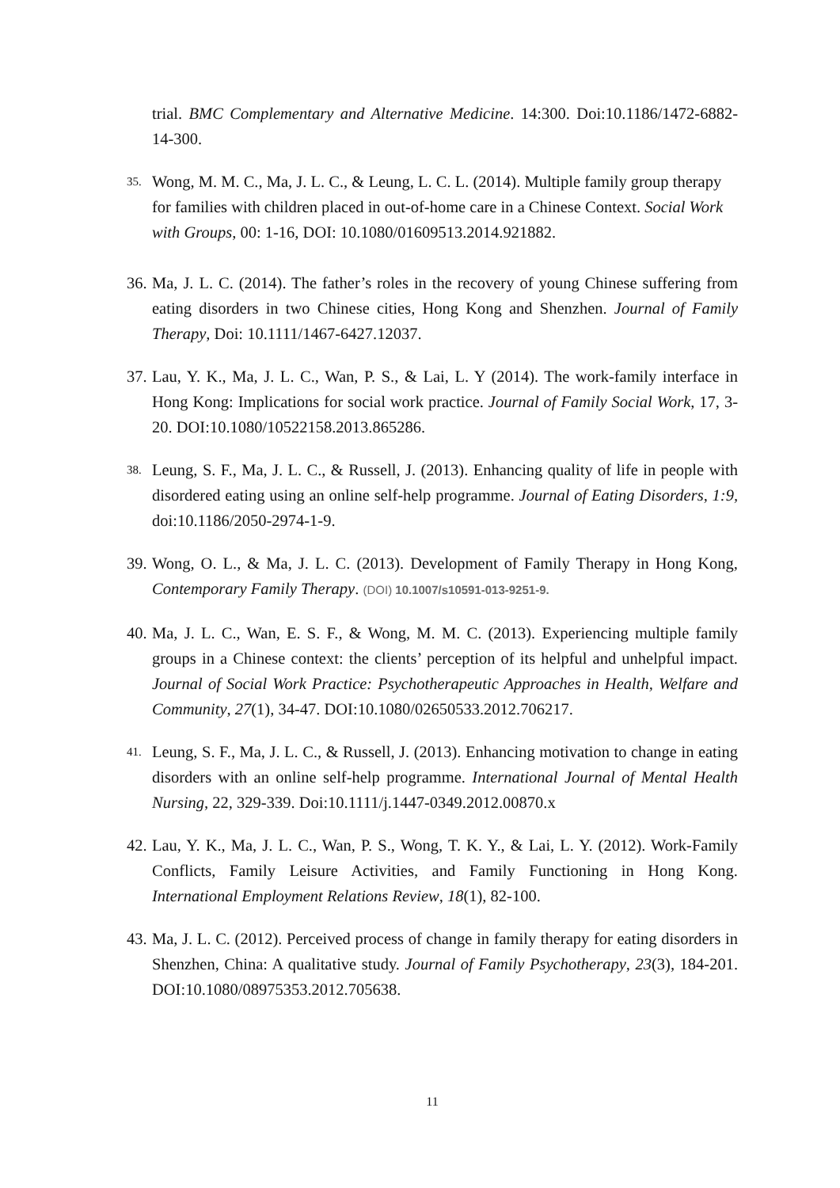trial. BMC Complementary and Alternative Medicine. 14:300. Doi:10.1186/1472-6882-14-300.
35.
Wong, M. M. C., Ma, J. L. C., & Leung, L. C. L. (2014). Multiple family group therapy for families with children placed in out-of-home care in a Chinese Context. Social Work with Groups, 00: 1-16, DOI: 10.1080/01609513.2014.921882.
36.
Ma, J. L. C. (2014). The father’s roles in the recovery of young Chinese suffering from eating disorders in two Chinese cities, Hong Kong and Shenzhen. Journal of Family Therapy, Doi: 10.1111/1467-6427.12037.
37.
Lau, Y. K., Ma, J. L. C., Wan, P. S., & Lai, L. Y (2014). The work-family interface in Hong Kong: Implications for social work practice. Journal of Family Social Work, 17, 3-20. DOI:10.1080/10522158.2013.865286.
38.
Leung, S. F., Ma, J. L. C., & Russell, J. (2013). Enhancing quality of life in people with disordered eating using an online self-help programme. Journal of Eating Disorders, 1:9, doi:10.1186/2050-2974-1-9.
39.
Wong, O. L., & Ma, J. L. C. (2013). Development of Family Therapy in Hong Kong, Contemporary Family Therapy. (DOI) 10.1007/s10591-013-9251-9.
40.
Ma, J. L. C., Wan, E. S. F., & Wong, M. M. C. (2013). Experiencing multiple family groups in a Chinese context: the clients’ perception of its helpful and unhelpful impact. Journal of Social Work Practice: Psychotherapeutic Approaches in Health, Welfare and Community, 27(1), 34-47. DOI:10.1080/02650533.2012.706217.
41.
Leung, S. F., Ma, J. L. C., & Russell, J. (2013). Enhancing motivation to change in eating disorders with an online self-help programme. International Journal of Mental Health Nursing, 22, 329-339. Doi:10.1111/j.1447-0349.2012.00870.x
42.
Lau, Y. K., Ma, J. L. C., Wan, P. S., Wong, T. K. Y., & Lai, L. Y. (2012). Work-Family Conflicts, Family Leisure Activities, and Family Functioning in Hong Kong. International Employment Relations Review, 18(1), 82-100.
43.
Ma, J. L. C. (2012). Perceived process of change in family therapy for eating disorders in Shenzhen, China: A qualitative study. Journal of Family Psychotherapy, 23(3), 184-201. DOI:10.1080/08975353.2012.705638.
11